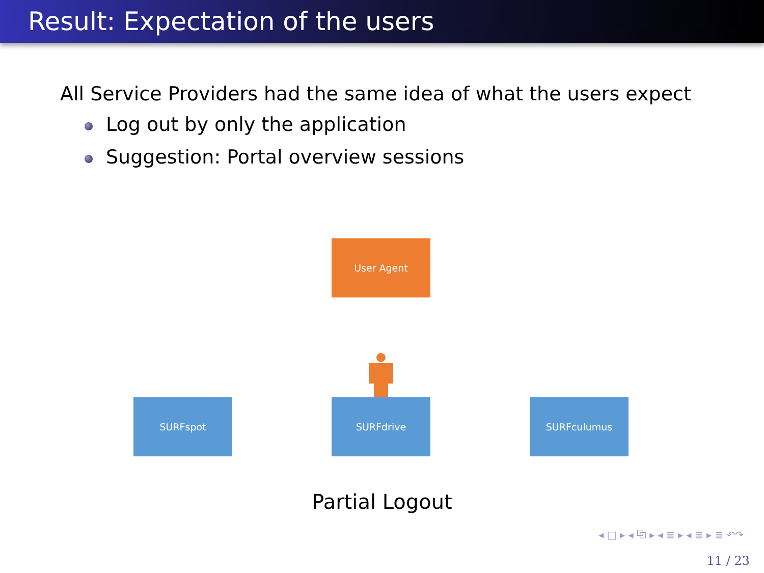Result: Expectation of the users
All Service Providers had the same idea of what the users expect
Log out by only the application
Suggestion: Portal overview sessions
User Agent
SURFspot SURFdrive SURFculumus
Partial Logout
◂ □ ▸ ◂ ⧉ ▸ ◂ ≣ ▸ ◂ ≣ ▸ ≣ ↶↷
11 / 23